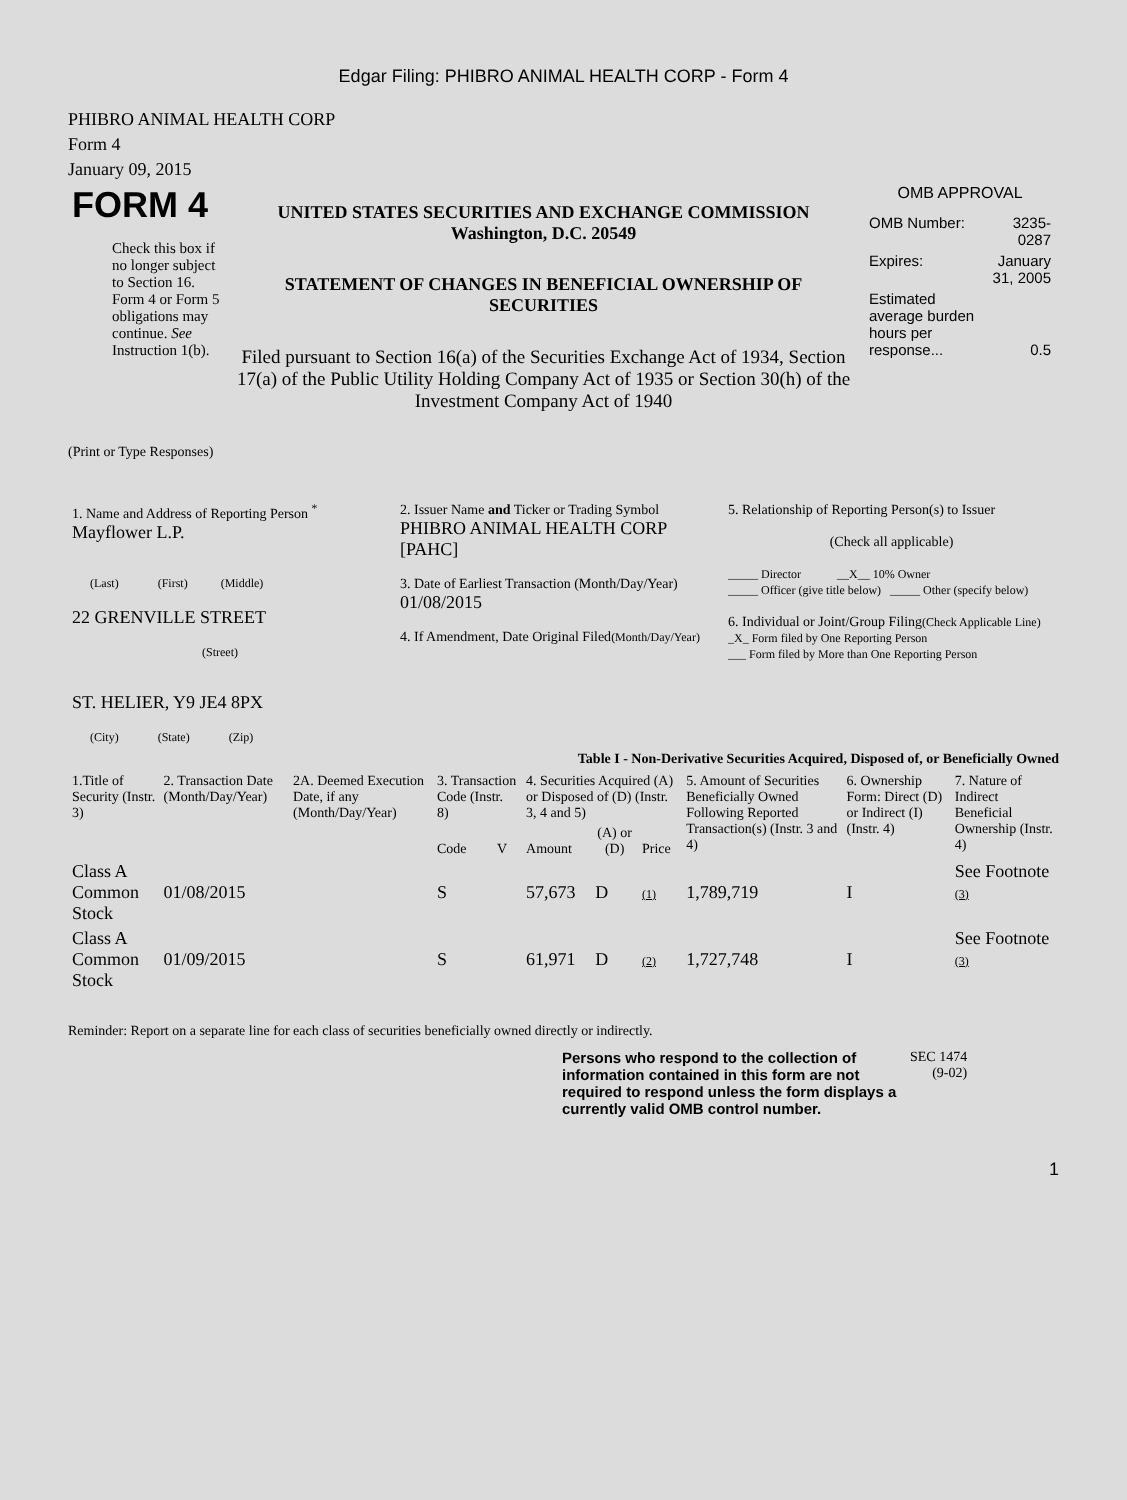Edgar Filing: PHIBRO ANIMAL HEALTH CORP - Form 4
PHIBRO ANIMAL HEALTH CORP
Form 4
January 09, 2015
| FORM 4 Check this box if no longer subject to Section 16. Form 4 or Form 5 obligations may continue. See Instruction 1(b). | UNITED STATES SECURITIES AND EXCHANGE COMMISSION Washington, D.C. 20549 STATEMENT OF CHANGES IN BENEFICIAL OWNERSHIP OF SECURITIES Filed pursuant to Section 16(a) of the Securities Exchange Act of 1934, Section 17(a) of the Public Utility Holding Company Act of 1935 or Section 30(h) of the Investment Company Act of 1940 | OMB APPROVAL / OMB Number: / 3235-0287 / / Expires: / January 31, 2005 / / Estimated average burden hours per response... / 0.5 / |
(Print or Type Responses)
| 1. Name and Address of Reporting Person <sup>*</sup> Mayflower L.P. (Last) (First) (Middle) 22 GRENVILLE STREET (Street) ST. HELIER, Y9 JE4 8PX (City) (State) (Zip) | 2. Issuer Name and Ticker or Trading Symbol PHIBRO ANIMAL HEALTH CORP [PAHC] 3. Date of Earliest Transaction (Month/Day/Year) 01/08/2015 4. If Amendment, Date Original Filed (Month/Day/Year) | 5. Relationship of Reporting Person(s) to Issuer (Check all applicable) _____ Director __X__ 10% Owner _____ Officer (give title below) _____ Other (specify below) 6. Individual or Joint/Group Filing (Check Applicable Line) _X_ Form filed by One Reporting Person ___ Form filed by More than One Reporting Person |
Table I - Non-Derivative Securities Acquired, Disposed of, or Beneficially Owned
| 1.Title of Security (Instr. 3) | 2. Transaction Date (Month/Day/Year) | 2A. Deemed Execution Date, if any (Month/Day/Year) | 3. Transaction Code (Instr. 8) | | 4. Securities Acquired (A) or Disposed of (D) (Instr. 3, 4 and 5) | | | 5. Amount of Securities Beneficially Owned Following Reported Transaction(s) (Instr. 3 and 4) | 6. Ownership Form: Direct (D) or Indirect (I) (Instr. 4) | 7. Nature of Indirect Beneficial Ownership (Instr. 4) |
| --- | --- | --- | --- | --- | --- | --- | --- | --- | --- | --- |
| | | | Code | V | Amount | (A) or (D) | Price | | | |
| Class A Common Stock | 01/08/2015 | | S | | 57,673 | D | (1) | 1,789,719 | I | See Footnote (3) |
| Class A Common Stock | 01/09/2015 | | S | | 61,971 | D | (2) | 1,727,748 | I | See Footnote (3) |
Reminder: Report on a separate line for each class of securities beneficially owned directly or indirectly.
| Persons who respond to the collection of information contained in this form are not required to respond unless the form displays a currently valid OMB control number. | SEC 1474 (9-02) |
1